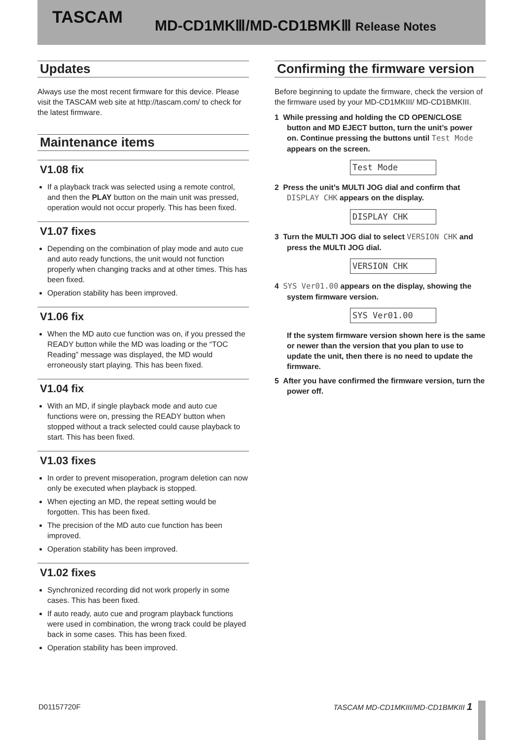TASCAM MD-CD1MKⅢ/MD-CD1BMKⅢ Release Notes
Updates
Always use the most recent firmware for this device. Please visit the TASCAM web site at http://tascam.com/ to check for the latest firmware.
Maintenance items
V1.08 fix
If a playback track was selected using a remote control, and then the PLAY button on the main unit was pressed, operation would not occur properly. This has been fixed.
V1.07 fixes
Depending on the combination of play mode and auto cue and auto ready functions, the unit would not function properly when changing tracks and at other times. This has been fixed.
Operation stability has been improved.
V1.06 fix
When the MD auto cue function was on, if you pressed the READY button while the MD was loading or the “TOC Reading” message was displayed, the MD would erroneously start playing. This has been fixed.
V1.04 fix
With an MD, if single playback mode and auto cue functions were on, pressing the READY button when stopped without a track selected could cause playback to start. This has been fixed.
V1.03 fixes
In order to prevent misoperation, program deletion can now only be executed when playback is stopped.
When ejecting an MD, the repeat setting would be forgotten. This has been fixed.
The precision of the MD auto cue function has been improved.
Operation stability has been improved.
V1.02 fixes
Synchronized recording did not work properly in some cases. This has been fixed.
If auto ready, auto cue and program playback functions were used in combination, the wrong track could be played back in some cases. This has been fixed.
Operation stability has been improved.
Confirming the firmware version
Before beginning to update the firmware, check the version of the firmware used by your MD-CD1MKIII/ MD-CD1BMKIII.
1 While pressing and holding the CD OPEN/CLOSE button and MD EJECT button, turn the unit’s power on. Continue pressing the buttons until Test Mode appears on the screen.
Test Mode
2 Press the unit’s MULTI JOG dial and confirm that DISPLAY CHK appears on the display.
DISPLAY CHK
3 Turn the MULTI JOG dial to select VERSION CHK and press the MULTI JOG dial.
VERSION CHK
4 SYS Ver01.00 appears on the display, showing the system firmware version.
SYS Ver01.00
If the system firmware version shown here is the same or newer than the version that you plan to use to update the unit, then there is no need to update the firmware.
5 After you have confirmed the firmware version, turn the power off.
D01157720F TASCAM MD-CD1MKIII/MD-CD1BMKIII 1